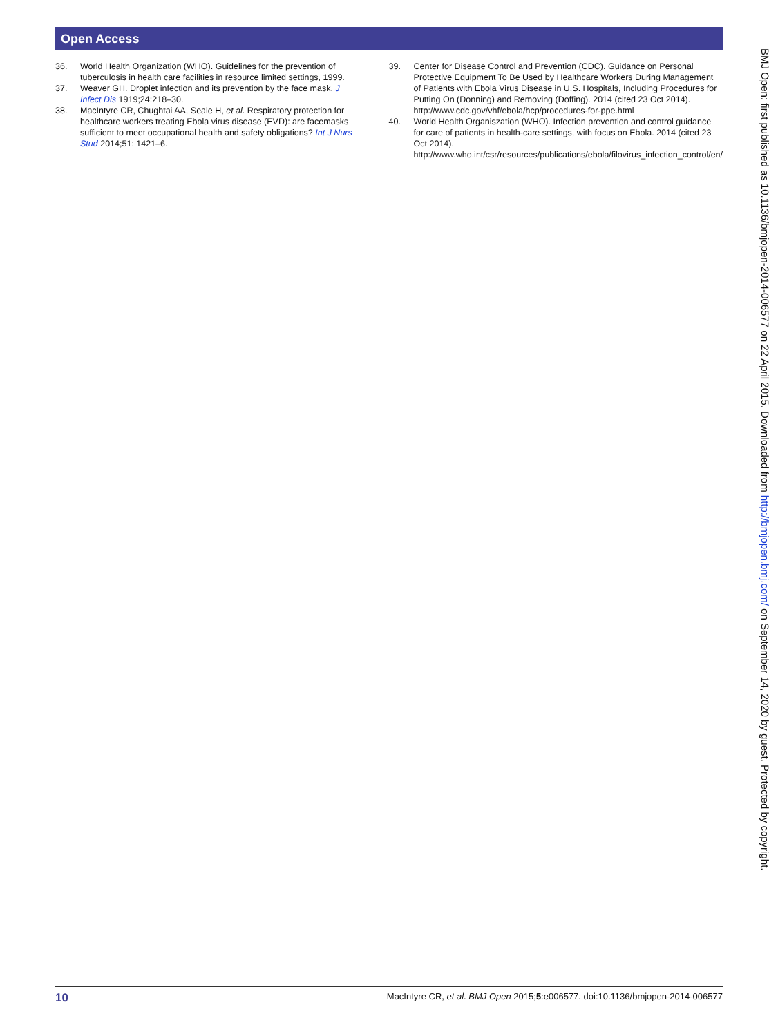Open Access
36. World Health Organization (WHO). Guidelines for the prevention of tuberculosis in health care facilities in resource limited settings, 1999.
37. Weaver GH. Droplet infection and its prevention by the face mask. J Infect Dis 1919;24:218–30.
38. MacIntyre CR, Chughtai AA, Seale H, et al. Respiratory protection for healthcare workers treating Ebola virus disease (EVD): are facemasks sufficient to meet occupational health and safety obligations? Int J Nurs Stud 2014;51: 1421–6.
39. Center for Disease Control and Prevention (CDC). Guidance on Personal Protective Equipment To Be Used by Healthcare Workers During Management of Patients with Ebola Virus Disease in U.S. Hospitals, Including Procedures for Putting On (Donning) and Removing (Doffing). 2014 (cited 23 Oct 2014). http://www.cdc.gov/vhf/ebola/hcp/procedures-for-ppe.html
40. World Health Organiszation (WHO). Infection prevention and control guidance for care of patients in health-care settings, with focus on Ebola. 2014 (cited 23 Oct 2014). http://www.who.int/csr/resources/publications/ebola/filovirus_infection_control/en/
BMJ Open: first published as 10.1136/bmjopen-2014-006577 on 22 April 2015. Downloaded from http://bmjopen.bmj.com/ on September 14, 2020 by guest. Protected by copyright.
10 MacIntyre CR, et al. BMJ Open 2015;5:e006577. doi:10.1136/bmjopen-2014-006577